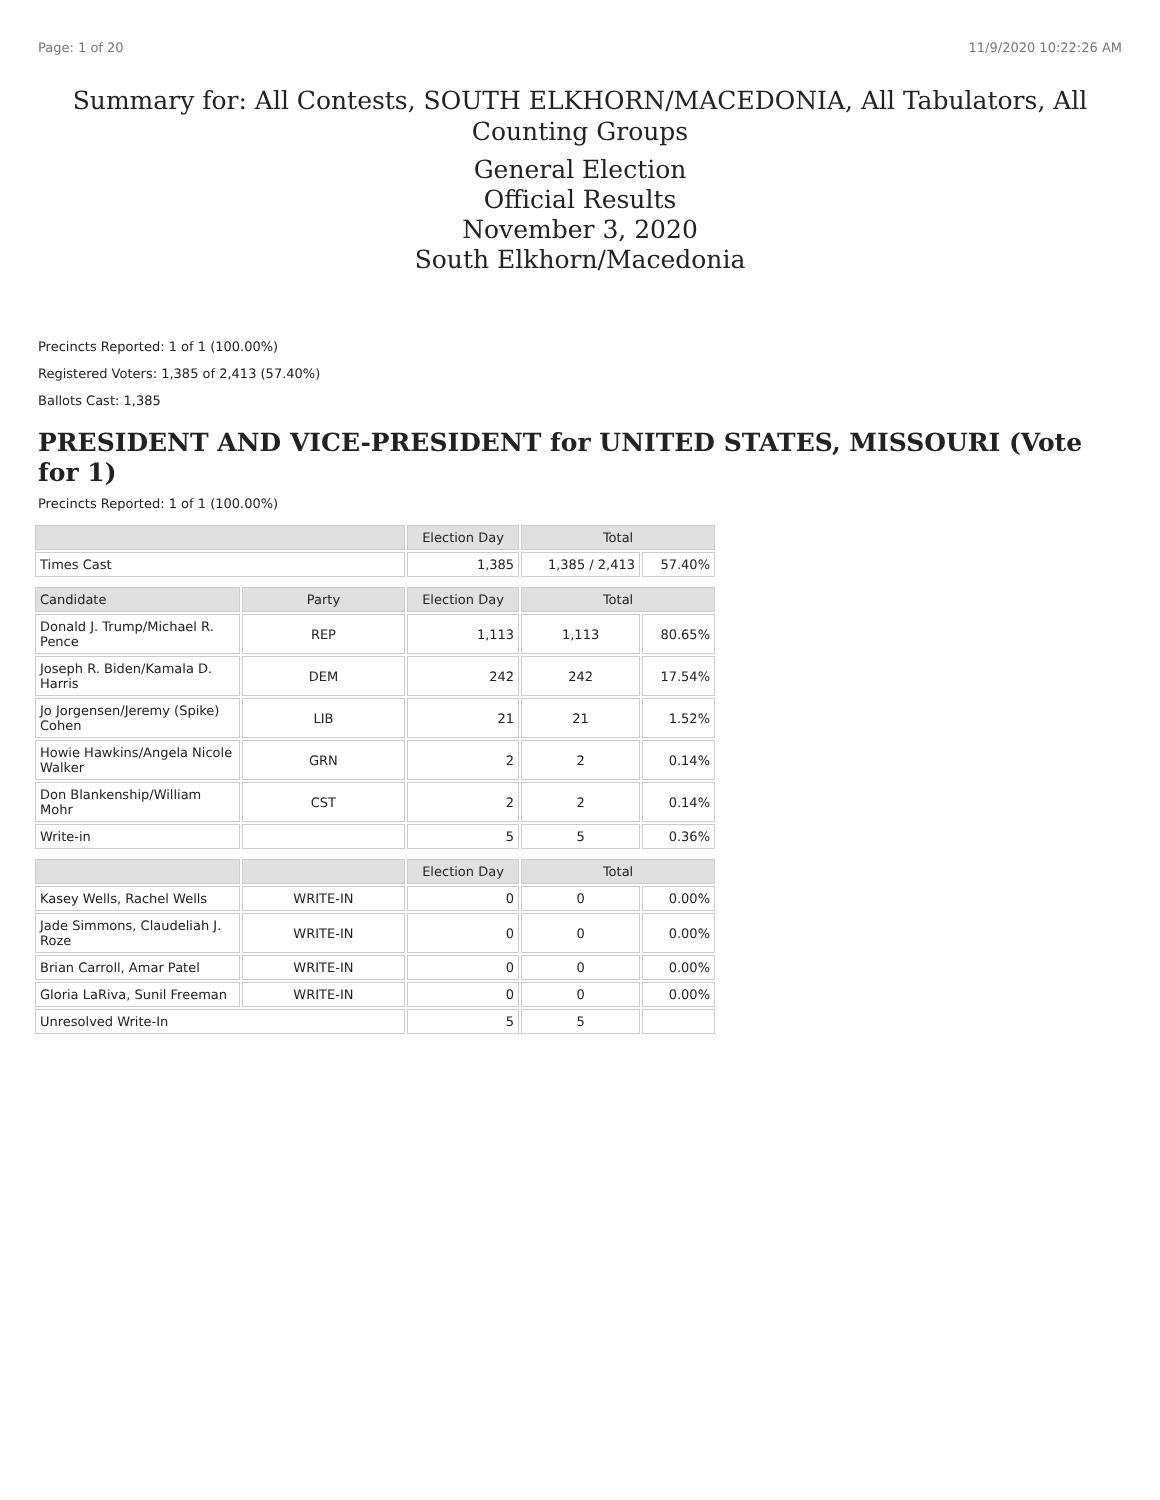Page: 1 of 20 11/9/2020 10:22:26 AM
Summary for: All Contests, SOUTH ELKHORN/MACEDONIA, All Tabulators, All Counting Groups
General Election
Official Results
November 3, 2020
South Elkhorn/Macedonia
Precincts Reported: 1 of 1 (100.00%)
Registered Voters: 1,385 of 2,413 (57.40%)
Ballots Cast: 1,385
PRESIDENT AND VICE-PRESIDENT for UNITED STATES, MISSOURI (Vote for 1)
Precincts Reported: 1 of 1 (100.00%)
| | | Election Day | Total | |
| --- | --- | --- | --- | --- |
| Times Cast | | 1,385 | 1,385 / 2,413 | 57.40% |
| Candidate | Party | Election Day | Total | |
| Donald J. Trump/Michael R. Pence | REP | 1,113 | 1,113 | 80.65% |
| Joseph R. Biden/Kamala D. Harris | DEM | 242 | 242 | 17.54% |
| Jo Jorgensen/Jeremy (Spike) Cohen | LIB | 21 | 21 | 1.52% |
| Howie Hawkins/Angela Nicole Walker | GRN | 2 | 2 | 0.14% |
| Don Blankenship/William Mohr | CST | 2 | 2 | 0.14% |
| Write-in | | 5 | 5 | 0.36% |
| | | Election Day | Total | |
| Kasey Wells, Rachel Wells | WRITE-IN | 0 | 0 | 0.00% |
| Jade Simmons, Claudeliah J. Roze | WRITE-IN | 0 | 0 | 0.00% |
| Brian Carroll, Amar Patel | WRITE-IN | 0 | 0 | 0.00% |
| Gloria LaRiva, Sunil Freeman | WRITE-IN | 0 | 0 | 0.00% |
| Unresolved Write-In | | 5 | 5 | |